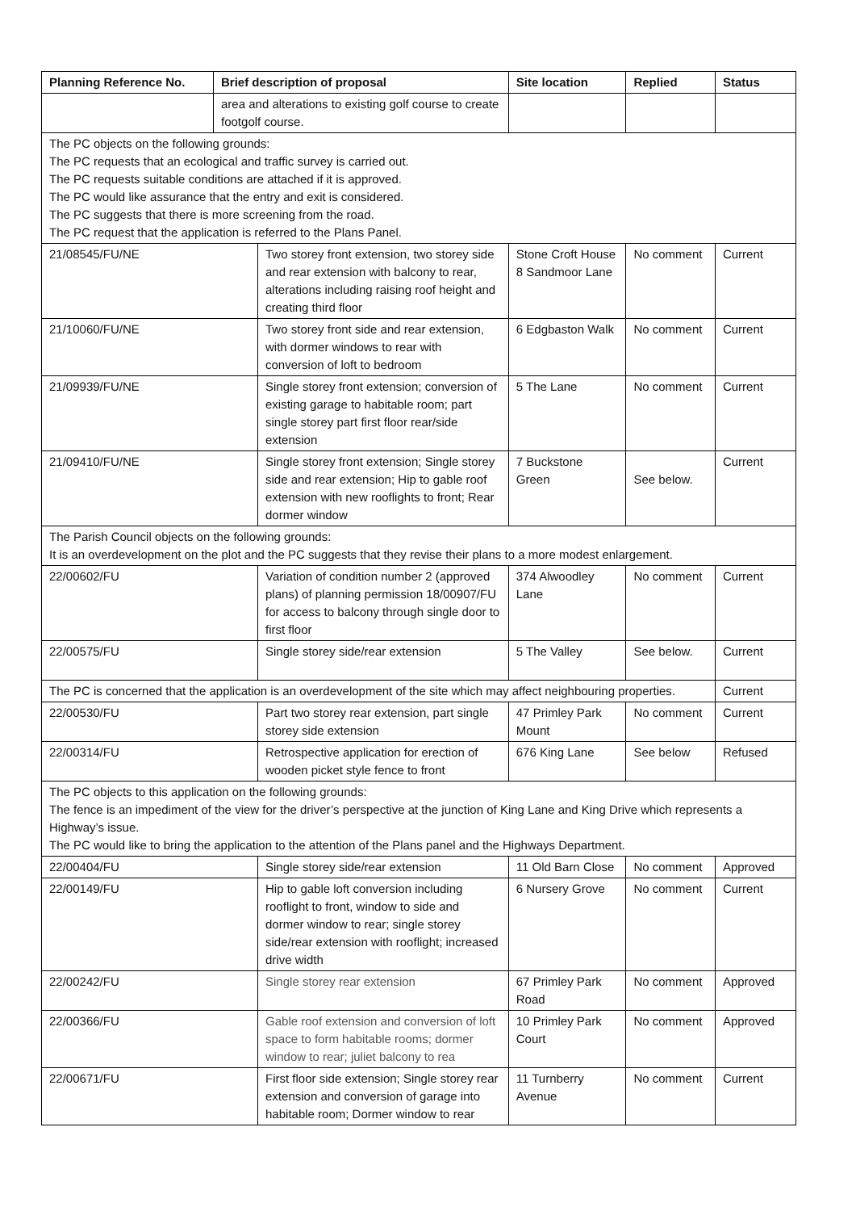| Planning Reference No. | Brief description of proposal | | Site location | Replied | Status |
| --- | --- | --- | --- | --- | --- |
| | area and alterations to existing golf course to create footgolf course. | | | | |
| The PC objects on the following grounds: The PC requests that an ecological and traffic survey is carried out. The PC requests suitable conditions are attached if it is approved. The PC would like assurance that the entry and exit is considered. The PC suggests that there is more screening from the road. The PC request that the application is referred to the Plans Panel. | | | | | |
| 21/08545/FU/NE | | Two storey front extension, two storey side and rear extension with balcony to rear, alterations including raising roof height and creating third floor | Stone Croft House 8 Sandmoor Lane | No comment | Current |
| 21/10060/FU/NE | | Two storey front side and rear extension, with dormer windows to rear with conversion of loft to bedroom | 6 Edgbaston Walk | No comment | Current |
| 21/09939/FU/NE | | Single storey front extension; conversion of existing garage to habitable room; part single storey part first floor rear/side extension | 5 The Lane | No comment | Current |
| 21/09410/FU/NE | | Single storey front extension; Single storey side and rear extension; Hip to gable roof extension with new rooflights to front; Rear dormer window | 7 Buckstone Green | See below. | Current |
| The Parish Council objects on the following grounds: It is an overdevelopment on the plot and the PC suggests that they revise their plans to a more modest enlargement. | | | | | |
| 22/00602/FU | | Variation of condition number 2 (approved plans) of planning permission 18/00907/FU for access to balcony through single door to first floor | 374 Alwoodley Lane | No comment | Current |
| 22/00575/FU | | Single storey side/rear extension | 5 The Valley | See below. | Current |
| The PC is concerned that the application is an overdevelopment of the site which may affect neighbouring properties. | | | | | Current |
| 22/00530/FU | | Part two storey rear extension, part single storey side extension | 47 Primley Park Mount | No comment | Current |
| 22/00314/FU | | Retrospective application for erection of wooden picket style fence to front | 676 King Lane | See below | Refused |
| The PC objects to this application on the following grounds: The fence is an impediment of the view for the driver’s perspective at the junction of King Lane and King Drive which represents a Highway’s issue. The PC would like to bring the application to the attention of the Plans panel and the Highways Department. | | | | | |
| 22/00404/FU | | Single storey side/rear extension | 11 Old Barn Close | No comment | Approved |
| 22/00149/FU | | Hip to gable loft conversion including rooflight to front, window to side and dormer window to rear; single storey side/rear extension with rooflight; increased drive width | 6 Nursery Grove | No comment | Current |
| 22/00242/FU | | Single storey rear extension | 67 Primley Park Road | No comment | Approved |
| 22/00366/FU | | Gable roof extension and conversion of loft space to form habitable rooms; dormer window to rear; juliet balcony to rea | 10 Primley Park Court | No comment | Approved |
| 22/00671/FU | | First floor side extension; Single storey rear extension and conversion of garage into habitable room; Dormer window to rear | 11 Turnberry Avenue | No comment | Current |